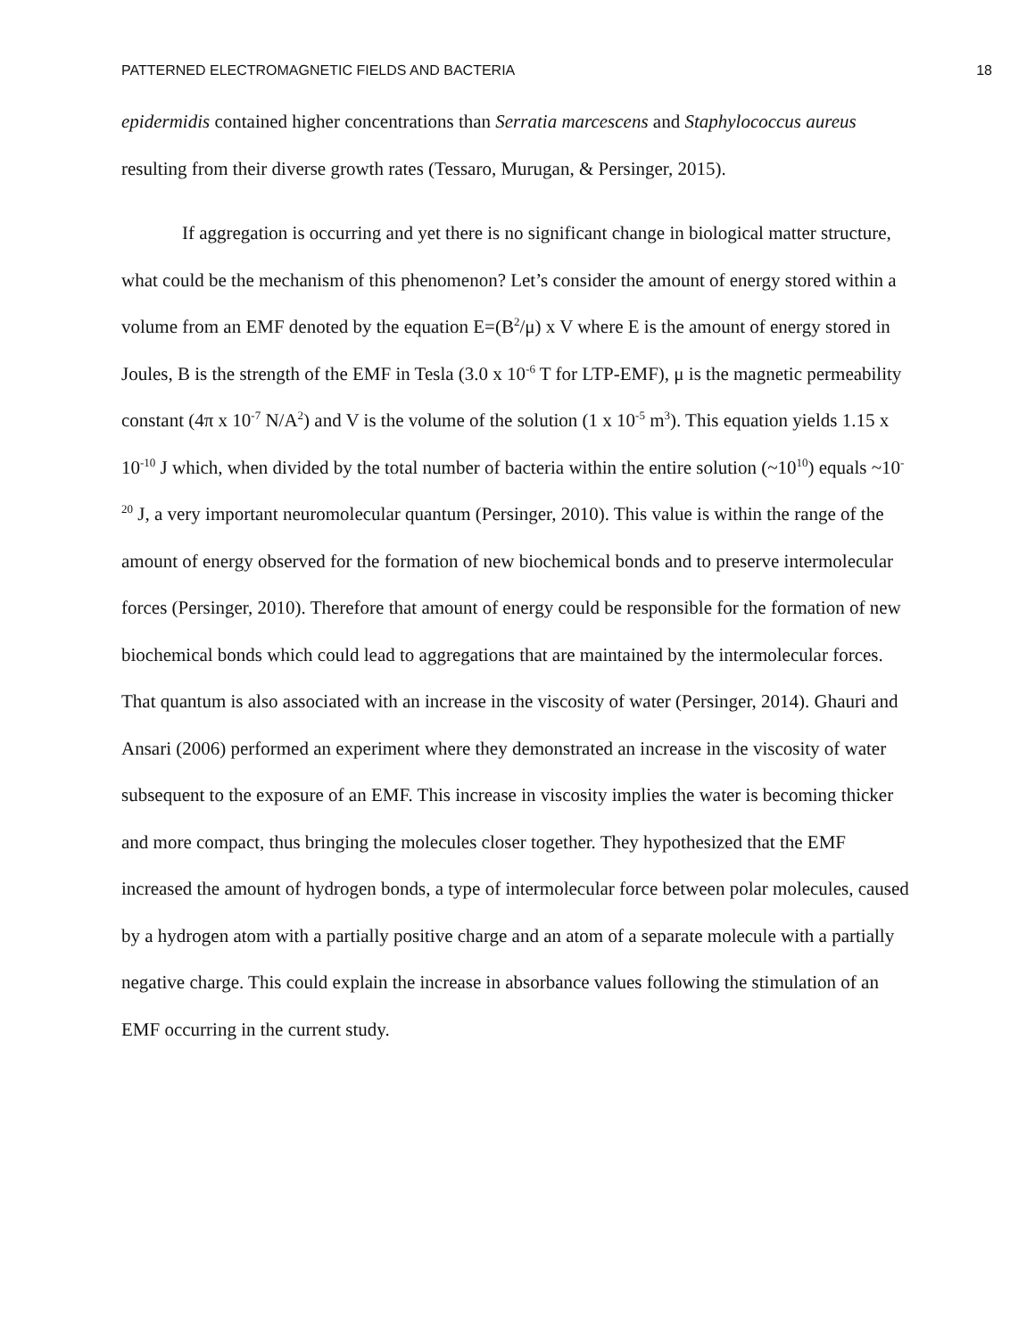PATTERNED ELECTROMAGNETIC FIELDS AND BACTERIA 18
epidermidis contained higher concentrations than Serratia marcescens and Staphylococcus aureus resulting from their diverse growth rates (Tessaro, Murugan, & Persinger, 2015).
If aggregation is occurring and yet there is no significant change in biological matter structure, what could be the mechanism of this phenomenon? Let’s consider the amount of energy stored within a volume from an EMF denoted by the equation E=(B<sup>2</sup>/μ) x V where E is the amount of energy stored in Joules, B is the strength of the EMF in Tesla (3.0 x 10<sup>-6</sup> T for LTP-EMF), μ is the magnetic permeability constant (4π x 10<sup>-7</sup> N/A<sup>2</sup>) and V is the volume of the solution (1 x 10<sup>-5</sup> m<sup>3</sup>). This equation yields 1.15 x 10<sup>-10</sup> J which, when divided by the total number of bacteria within the entire solution (~10<sup>10</sup>) equals ~10<sup>-20</sup> J, a very important neuromolecular quantum (Persinger, 2010). This value is within the range of the amount of energy observed for the formation of new biochemical bonds and to preserve intermolecular forces (Persinger, 2010). Therefore that amount of energy could be responsible for the formation of new biochemical bonds which could lead to aggregations that are maintained by the intermolecular forces. That quantum is also associated with an increase in the viscosity of water (Persinger, 2014). Ghauri and Ansari (2006) performed an experiment where they demonstrated an increase in the viscosity of water subsequent to the exposure of an EMF. This increase in viscosity implies the water is becoming thicker and more compact, thus bringing the molecules closer together. They hypothesized that the EMF increased the amount of hydrogen bonds, a type of intermolecular force between polar molecules, caused by a hydrogen atom with a partially positive charge and an atom of a separate molecule with a partially negative charge. This could explain the increase in absorbance values following the stimulation of an EMF occurring in the current study.